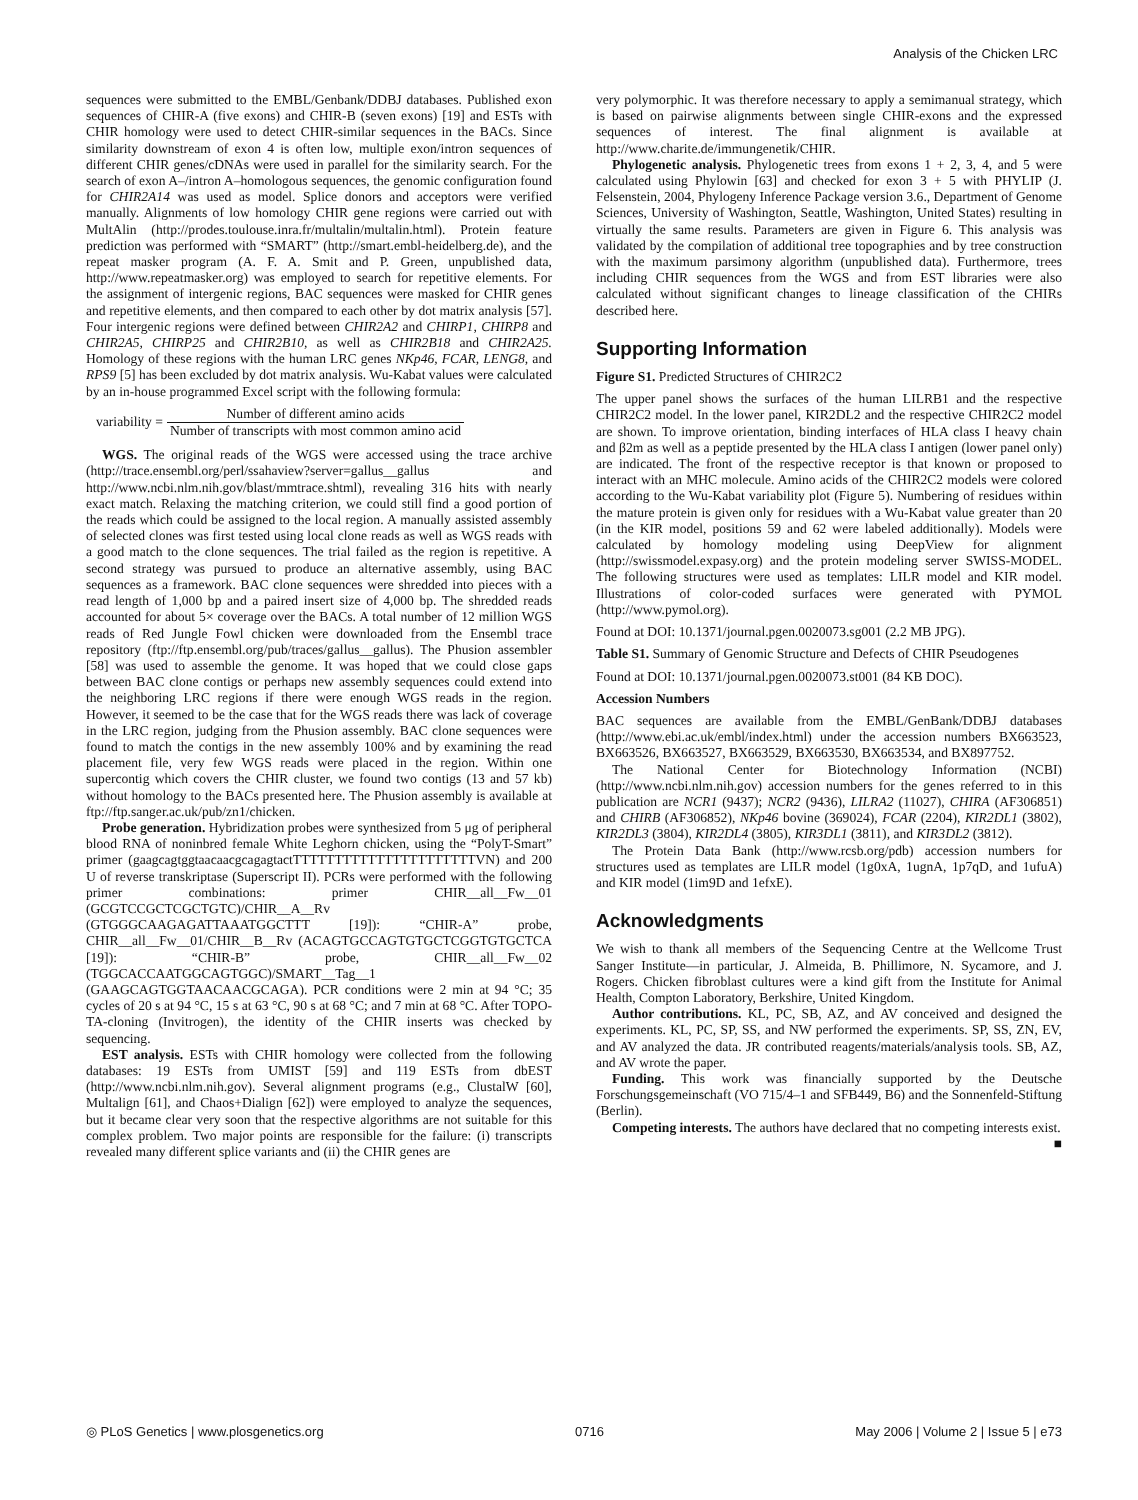Analysis of the Chicken LRC
sequences were submitted to the EMBL/Genbank/DDBJ databases. Published exon sequences of CHIR-A (five exons) and CHIR-B (seven exons) [19] and ESTs with CHIR homology were used to detect CHIR-similar sequences in the BACs. Since similarity downstream of exon 4 is often low, multiple exon/intron sequences of different CHIR genes/cDNAs were used in parallel for the similarity search. For the search of exon A–/intron A–homologous sequences, the genomic configuration found for CHIR2A14 was used as model. Splice donors and acceptors were verified manually. Alignments of low homology CHIR gene regions were carried out with MultAlin (http://prodes.toulouse.inra.fr/multalin/multalin.html). Protein feature prediction was performed with “SMART” (http://smart.embl-heidelberg.de), and the repeat masker program (A. F. A. Smit and P. Green, unpublished data, http://www.repeatmasker.org) was employed to search for repetitive elements. For the assignment of intergenic regions, BAC sequences were masked for CHIR genes and repetitive elements, and then compared to each other by dot matrix analysis [57]. Four intergenic regions were defined between CHIR2A2 and CHIRP1, CHIRP8 and CHIR2A5, CHIRP25 and CHIR2B10, as well as CHIR2B18 and CHIR2A25. Homology of these regions with the human LRC genes NKp46, FCAR, LENG8, and RPS9 [5] has been excluded by dot matrix analysis. Wu-Kabat values were calculated by an in-house programmed Excel script with the following formula:
variability = Number of different amino acids Number of transcripts with most common amino acid
WGS. The original reads of the WGS were accessed using the trace archive (http://trace.ensembl.org/perl/ssahaview?server=gallus__gallus and http://www.ncbi.nlm.nih.gov/blast/mmtrace.shtml), revealing 316 hits with nearly exact match. Relaxing the matching criterion, we could still find a good portion of the reads which could be assigned to the local region. A manually assisted assembly of selected clones was first tested using local clone reads as well as WGS reads with a good match to the clone sequences. The trial failed as the region is repetitive. A second strategy was pursued to produce an alternative assembly, using BAC sequences as a framework. BAC clone sequences were shredded into pieces with a read length of 1,000 bp and a paired insert size of 4,000 bp. The shredded reads accounted for about 5× coverage over the BACs. A total number of 12 million WGS reads of Red Jungle Fowl chicken were downloaded from the Ensembl trace repository (ftp://ftp.ensembl.org/pub/traces/gallus__gallus). The Phusion assembler [58] was used to assemble the genome. It was hoped that we could close gaps between BAC clone contigs or perhaps new assembly sequences could extend into the neighboring LRC regions if there were enough WGS reads in the region. However, it seemed to be the case that for the WGS reads there was lack of coverage in the LRC region, judging from the Phusion assembly. BAC clone sequences were found to match the contigs in the new assembly 100% and by examining the read placement file, very few WGS reads were placed in the region. Within one supercontig which covers the CHIR cluster, we found two contigs (13 and 57 kb) without homology to the BACs presented here. The Phusion assembly is available at ftp://ftp.sanger.ac.uk/pub/zn1/chicken.
Probe generation. Hybridization probes were synthesized from 5 μg of peripheral blood RNA of noninbred female White Leghorn chicken, using the “PolyT-Smart” primer (gaagcagtggtaacaacgcagagtactTTTTTTTTTTTTTTTTTTTTTTVN) and 200 U of reverse transkriptase (Superscript II). PCRs were performed with the following primer combinations: primer CHIR__all__Fw__01 (GCGTCCGCTCGCTGTC)/CHIR__A__Rv (GTGGGCAAGAGATTAAATGGCTTT [19]): “CHIR-A” probe, CHIR__all__Fw__01/CHIR__B__Rv (ACAGTGCCAGTGTGCTCGGTGTGCTCA [19]): “CHIR-B” probe, CHIR__all__Fw__02 (TGGCACCAATGGCAGTGGC)/SMART__Tag__1 (GAAGCAGTGGTAACAACGCAGA). PCR conditions were 2 min at 94 °C; 35 cycles of 20 s at 94 °C, 15 s at 63 °C, 90 s at 68 °C; and 7 min at 68 °C. After TOPO-TA-cloning (Invitrogen), the identity of the CHIR inserts was checked by sequencing.
EST analysis. ESTs with CHIR homology were collected from the following databases: 19 ESTs from UMIST [59] and 119 ESTs from dbEST (http://www.ncbi.nlm.nih.gov). Several alignment programs (e.g., ClustalW [60], Multalign [61], and Chaos+Dialign [62]) were employed to analyze the sequences, but it became clear very soon that the respective algorithms are not suitable for this complex problem. Two major points are responsible for the failure: (i) transcripts revealed many different splice variants and (ii) the CHIR genes are
very polymorphic. It was therefore necessary to apply a semimanual strategy, which is based on pairwise alignments between single CHIR-exons and the expressed sequences of interest. The final alignment is available at http://www.charite.de/immungenetik/CHIR.
Phylogenetic analysis. Phylogenetic trees from exons 1 + 2, 3, 4, and 5 were calculated using Phylowin [63] and checked for exon 3 + 5 with PHYLIP (J. Felsenstein, 2004, Phylogeny Inference Package version 3.6., Department of Genome Sciences, University of Washington, Seattle, Washington, United States) resulting in virtually the same results. Parameters are given in Figure 6. This analysis was validated by the compilation of additional tree topographies and by tree construction with the maximum parsimony algorithm (unpublished data). Furthermore, trees including CHIR sequences from the WGS and from EST libraries were also calculated without significant changes to lineage classification of the CHIRs described here.
Supporting Information
Figure S1. Predicted Structures of CHIR2C2
The upper panel shows the surfaces of the human LILRB1 and the respective CHIR2C2 model. In the lower panel, KIR2DL2 and the respective CHIR2C2 model are shown. To improve orientation, binding interfaces of HLA class I heavy chain and β2m as well as a peptide presented by the HLA class I antigen (lower panel only) are indicated. The front of the respective receptor is that known or proposed to interact with an MHC molecule. Amino acids of the CHIR2C2 models were colored according to the Wu-Kabat variability plot (Figure 5). Numbering of residues within the mature protein is given only for residues with a Wu-Kabat value greater than 20 (in the KIR model, positions 59 and 62 were labeled additionally). Models were calculated by homology modeling using DeepView for alignment (http://swissmodel.expasy.org) and the protein modeling server SWISS-MODEL. The following structures were used as templates: LILR model and KIR model. Illustrations of color-coded surfaces were generated with PYMOL (http://www.pymol.org).
Found at DOI: 10.1371/journal.pgen.0020073.sg001 (2.2 MB JPG).
Table S1. Summary of Genomic Structure and Defects of CHIR Pseudogenes
Found at DOI: 10.1371/journal.pgen.0020073.st001 (84 KB DOC).
Accession Numbers
BAC sequences are available from the EMBL/GenBank/DDBJ databases (http://www.ebi.ac.uk/embl/index.html) under the accession numbers BX663523, BX663526, BX663527, BX663529, BX663530, BX663534, and BX897752.
The National Center for Biotechnology Information (NCBI) (http://www.ncbi.nlm.nih.gov) accession numbers for the genes referred to in this publication are NCR1 (9437); NCR2 (9436), LILRA2 (11027), CHIRA (AF306851) and CHIRB (AF306852), NKp46 bovine (369024), FCAR (2204), KIR2DL1 (3802), KIR2DL3 (3804), KIR2DL4 (3805), KIR3DL1 (3811), and KIR3DL2 (3812).
The Protein Data Bank (http://www.rcsb.org/pdb) accession numbers for structures used as templates are LILR model (1g0xA, 1ugnA, 1p7qD, and 1ufuA) and KIR model (1im9D and 1efxE).
Acknowledgments
We wish to thank all members of the Sequencing Centre at the Wellcome Trust Sanger Institute—in particular, J. Almeida, B. Phillimore, N. Sycamore, and J. Rogers. Chicken fibroblast cultures were a kind gift from the Institute for Animal Health, Compton Laboratory, Berkshire, United Kingdom.
Author contributions. KL, PC, SB, AZ, and AV conceived and designed the experiments. KL, PC, SP, SS, and NW performed the experiments. SP, SS, ZN, EV, and AV analyzed the data. JR contributed reagents/materials/analysis tools. SB, AZ, and AV wrote the paper.
Funding. This work was financially supported by the Deutsche Forschungsgemeinschaft (VO 715/4–1 and SFB449, B6) and the Sonnenfeld-Stiftung (Berlin).
Competing interests. The authors have declared that no competing interests exist. ■
◎ PLoS Genetics | www.plosgenetics.org 0716 May 2006 | Volume 2 | Issue 5 | e73